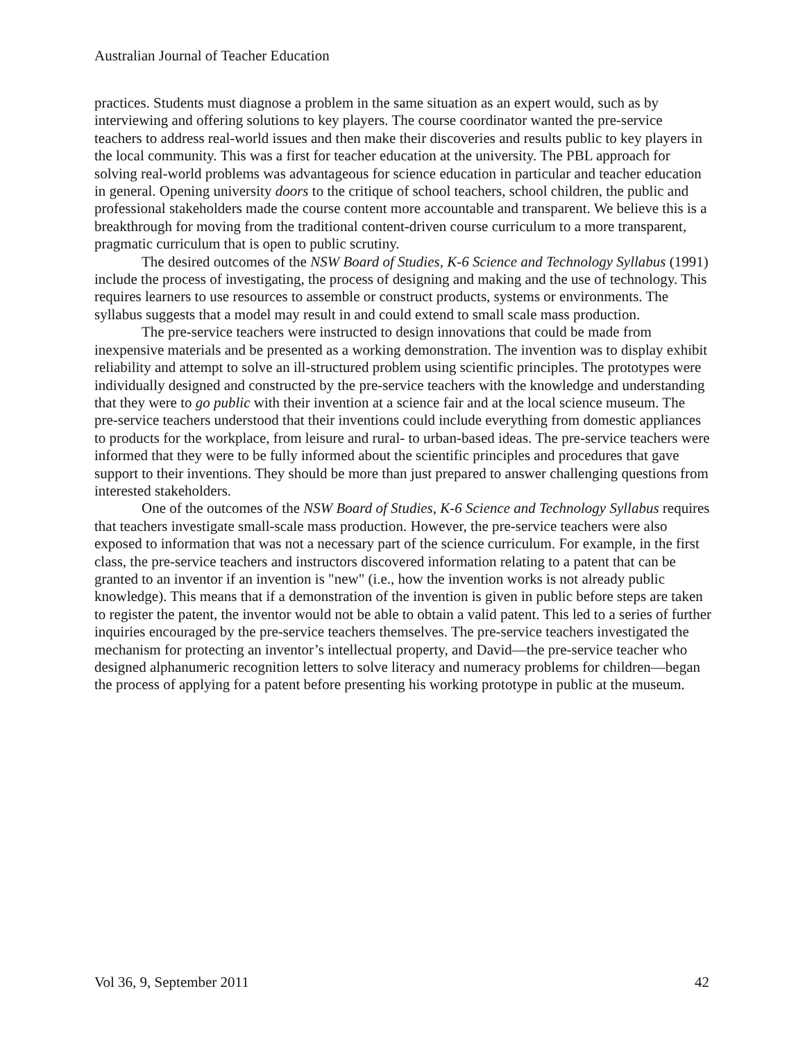Australian Journal of Teacher Education
practices. Students must diagnose a problem in the same situation as an expert would, such as by interviewing and offering solutions to key players. The course coordinator wanted the pre-service teachers to address real-world issues and then make their discoveries and results public to key players in the local community. This was a first for teacher education at the university. The PBL approach for solving real-world problems was advantageous for science education in particular and teacher education in general. Opening university doors to the critique of school teachers, school children, the public and professional stakeholders made the course content more accountable and transparent. We believe this is a breakthrough for moving from the traditional content-driven course curriculum to a more transparent, pragmatic curriculum that is open to public scrutiny.
The desired outcomes of the NSW Board of Studies, K-6 Science and Technology Syllabus (1991) include the process of investigating, the process of designing and making and the use of technology. This requires learners to use resources to assemble or construct products, systems or environments. The syllabus suggests that a model may result in and could extend to small scale mass production.
The pre-service teachers were instructed to design innovations that could be made from inexpensive materials and be presented as a working demonstration. The invention was to display exhibit reliability and attempt to solve an ill-structured problem using scientific principles. The prototypes were individually designed and constructed by the pre-service teachers with the knowledge and understanding that they were to go public with their invention at a science fair and at the local science museum. The pre-service teachers understood that their inventions could include everything from domestic appliances to products for the workplace, from leisure and rural- to urban-based ideas. The pre-service teachers were informed that they were to be fully informed about the scientific principles and procedures that gave support to their inventions. They should be more than just prepared to answer challenging questions from interested stakeholders.
One of the outcomes of the NSW Board of Studies, K-6 Science and Technology Syllabus requires that teachers investigate small-scale mass production. However, the pre-service teachers were also exposed to information that was not a necessary part of the science curriculum. For example, in the first class, the pre-service teachers and instructors discovered information relating to a patent that can be granted to an inventor if an invention is "new" (i.e., how the invention works is not already public knowledge). This means that if a demonstration of the invention is given in public before steps are taken to register the patent, the inventor would not be able to obtain a valid patent. This led to a series of further inquiries encouraged by the pre-service teachers themselves. The pre-service teachers investigated the mechanism for protecting an inventor’s intellectual property, and David—the pre-service teacher who designed alphanumeric recognition letters to solve literacy and numeracy problems for children—began the process of applying for a patent before presenting his working prototype in public at the museum.
Vol 36, 9, September 2011 42